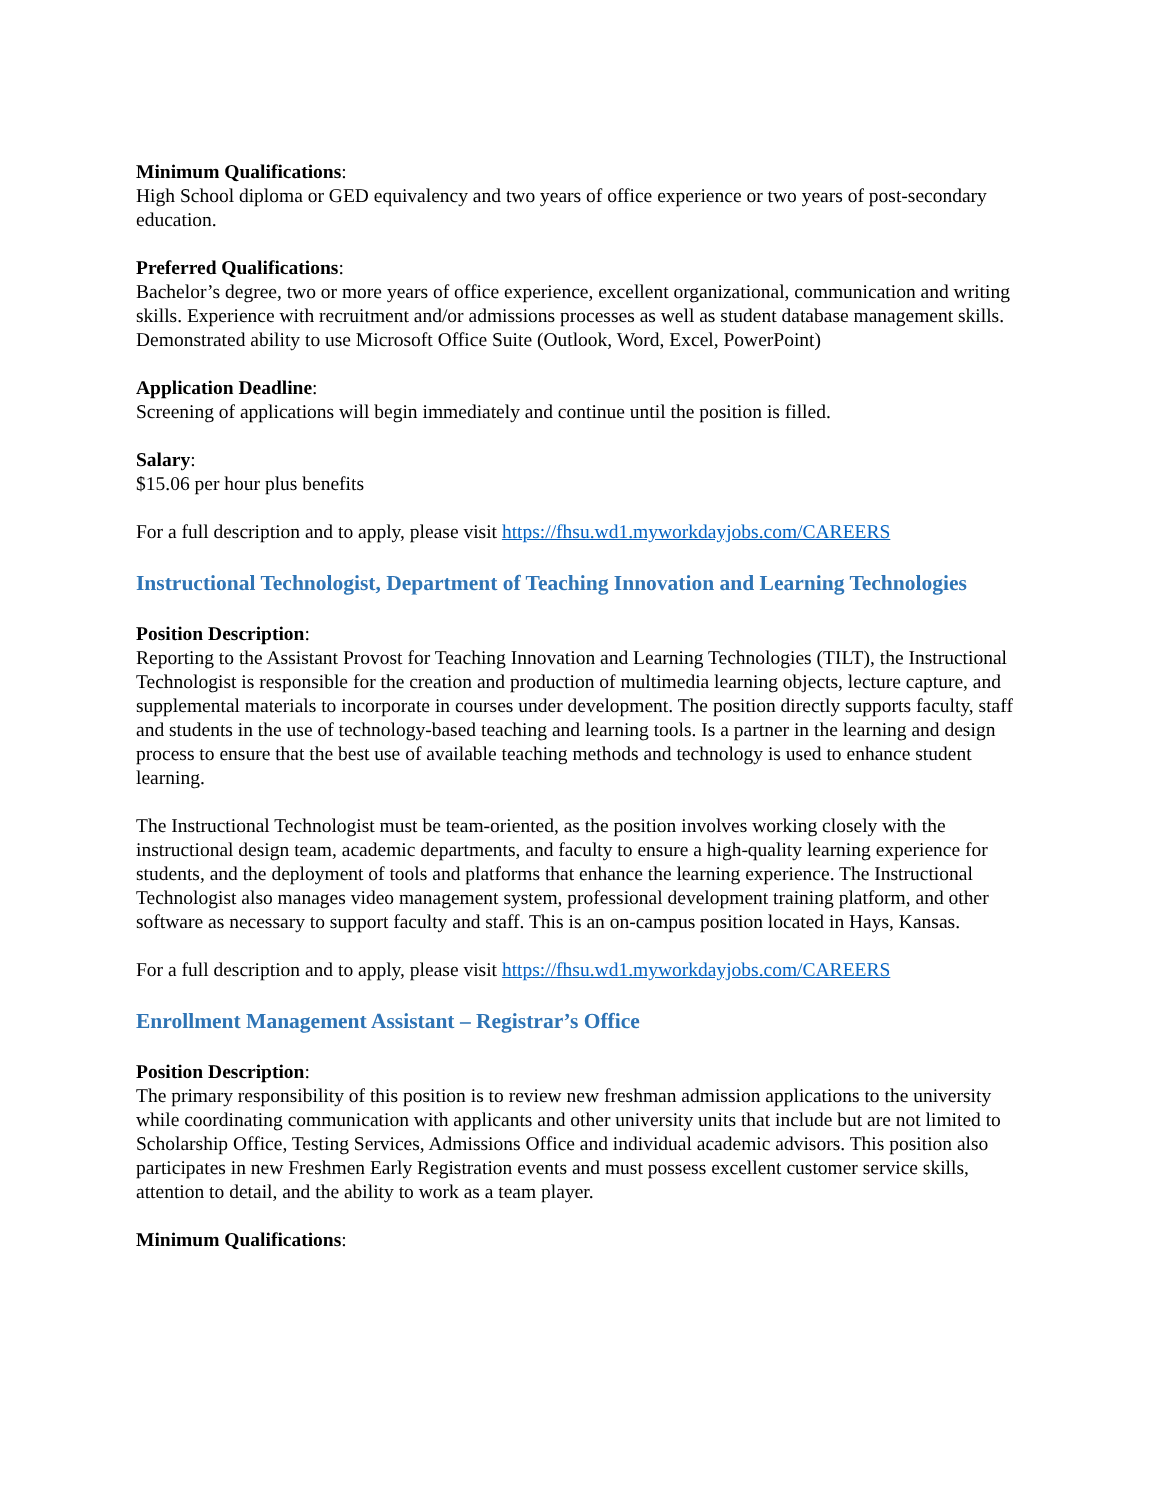Minimum Qualifications:
High School diploma or GED equivalency and two years of office experience or two years of post-secondary education.
Preferred Qualifications:
Bachelor’s degree, two or more years of office experience, excellent organizational, communication and writing skills. Experience with recruitment and/or admissions processes as well as student database management skills. Demonstrated ability to use Microsoft Office Suite (Outlook, Word, Excel, PowerPoint)
Application Deadline:
Screening of applications will begin immediately and continue until the position is filled.
Salary:
$15.06 per hour plus benefits
For a full description and to apply, please visit https://fhsu.wd1.myworkdayjobs.com/CAREERS
Instructional Technologist, Department of Teaching Innovation and Learning Technologies
Position Description:
Reporting to the Assistant Provost for Teaching Innovation and Learning Technologies (TILT), the Instructional Technologist is responsible for the creation and production of multimedia learning objects, lecture capture, and supplemental materials to incorporate in courses under development. The position directly supports faculty, staff and students in the use of technology-based teaching and learning tools. Is a partner in the learning and design process to ensure that the best use of available teaching methods and technology is used to enhance student learning.
The Instructional Technologist must be team-oriented, as the position involves working closely with the instructional design team, academic departments, and faculty to ensure a high-quality learning experience for students, and the deployment of tools and platforms that enhance the learning experience. The Instructional Technologist also manages video management system, professional development training platform, and other software as necessary to support faculty and staff. This is an on-campus position located in Hays, Kansas.
For a full description and to apply, please visit https://fhsu.wd1.myworkdayjobs.com/CAREERS
Enrollment Management Assistant – Registrar’s Office
Position Description:
The primary responsibility of this position is to review new freshman admission applications to the university while coordinating communication with applicants and other university units that include but are not limited to Scholarship Office, Testing Services, Admissions Office and individual academic advisors. This position also participates in new Freshmen Early Registration events and must possess excellent customer service skills, attention to detail, and the ability to work as a team player.
Minimum Qualifications: